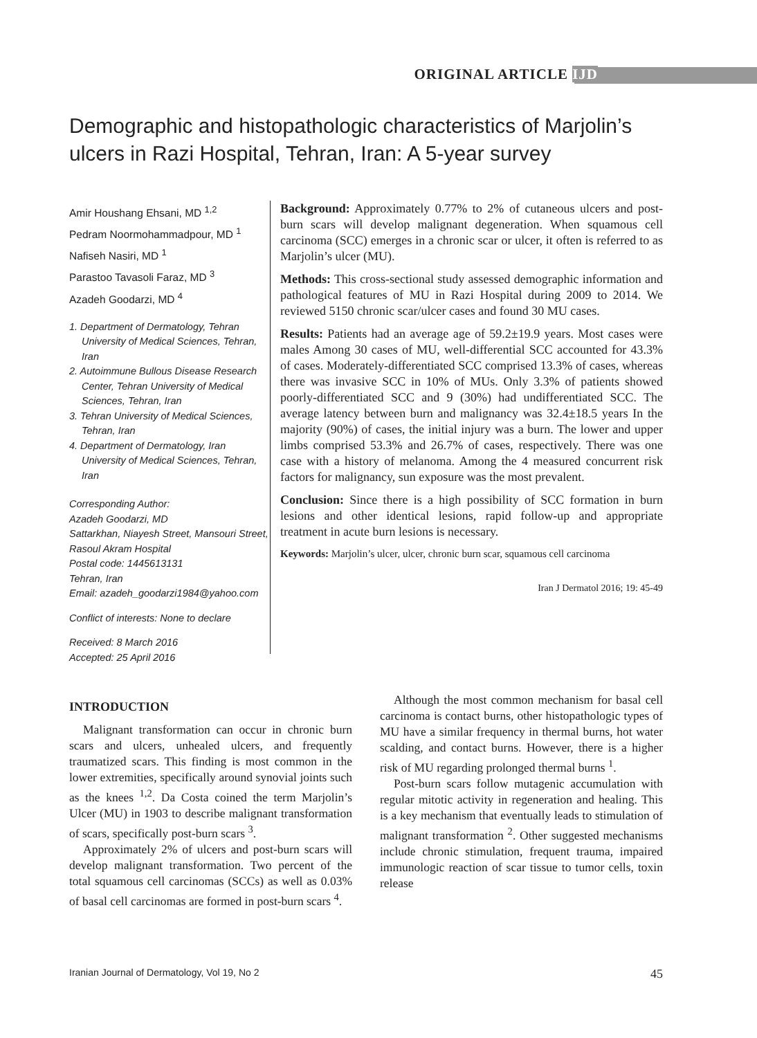ORIGINAL ARTICLE IJD
Demographic and histopathologic characteristics of Marjolin’s ulcers in Razi Hospital, Tehran, Iran: A 5-year survey
Amir Houshang Ehsani, MD <sup>1,2</sup>
Pedram Noormohammadpour, MD <sup>1</sup>
Nafiseh Nasiri, MD <sup>1</sup>
Parastoo Tavasoli Faraz, MD <sup>3</sup>
Azadeh Goodarzi, MD <sup>4</sup>
1. Department of Dermatology, Tehran University of Medical Sciences, Tehran, Iran
2. Autoimmune Bullous Disease Research Center, Tehran University of Medical Sciences, Tehran, Iran
3. Tehran University of Medical Sciences, Tehran, Iran
4. Department of Dermatology, Iran University of Medical Sciences, Tehran, Iran
Corresponding Author:
Azadeh Goodarzi, MD
Sattarkhan, Niayesh Street, Mansouri Street, Rasoul Akram Hospital
Postal code: 1445613131
Tehran, Iran
Email: azadeh_goodarzi1984@yahoo.com
Conflict of interests: None to declare
Received: 8 March 2016
Accepted: 25 April 2016
Background: Approximately 0.77% to 2% of cutaneous ulcers and post-burn scars will develop malignant degeneration. When squamous cell carcinoma (SCC) emerges in a chronic scar or ulcer, it often is referred to as Marjolin’s ulcer (MU).
Methods: This cross-sectional study assessed demographic information and pathological features of MU in Razi Hospital during 2009 to 2014. We reviewed 5150 chronic scar/ulcer cases and found 30 MU cases.
Results: Patients had an average age of 59.2±19.9 years. Most cases were males Among 30 cases of MU, well-differential SCC accounted for 43.3% of cases. Moderately-differentiated SCC comprised 13.3% of cases, whereas there was invasive SCC in 10% of MUs. Only 3.3% of patients showed poorly-differentiated SCC and 9 (30%) had undifferentiated SCC. The average latency between burn and malignancy was 32.4±18.5 years In the majority (90%) of cases, the initial injury was a burn. The lower and upper limbs comprised 53.3% and 26.7% of cases, respectively. There was one case with a history of melanoma. Among the 4 measured concurrent risk factors for malignancy, sun exposure was the most prevalent.
Conclusion: Since there is a high possibility of SCC formation in burn lesions and other identical lesions, rapid follow-up and appropriate treatment in acute burn lesions is necessary.
Keywords: Marjolin’s ulcer, ulcer, chronic burn scar, squamous cell carcinoma
Iran J Dermatol 2016; 19: 45-49
INTRODUCTION
Malignant transformation can occur in chronic burn scars and ulcers, unhealed ulcers, and frequently traumatized scars. This finding is most common in the lower extremities, specifically around synovial joints such as the knees <sup>1,2</sup>. Da Costa coined the term Marjolin’s Ulcer (MU) in 1903 to describe malignant transformation of scars, specifically post-burn scars <sup>3</sup>.
Approximately 2% of ulcers and post-burn scars will develop malignant transformation. Two percent of the total squamous cell carcinomas (SCCs) as well as 0.03% of basal cell carcinomas are formed in post-burn scars <sup>4</sup>.
Although the most common mechanism for basal cell carcinoma is contact burns, other histopathologic types of MU have a similar frequency in thermal burns, hot water scalding, and contact burns. However, there is a higher risk of MU regarding prolonged thermal burns <sup>1</sup>.
Post-burn scars follow mutagenic accumulation with regular mitotic activity in regeneration and healing. This is a key mechanism that eventually leads to stimulation of malignant transformation <sup>2</sup>. Other suggested mechanisms include chronic stimulation, frequent trauma, impaired immunologic reaction of scar tissue to tumor cells, toxin release
Iranian Journal of Dermatology, Vol 19, No 2 45